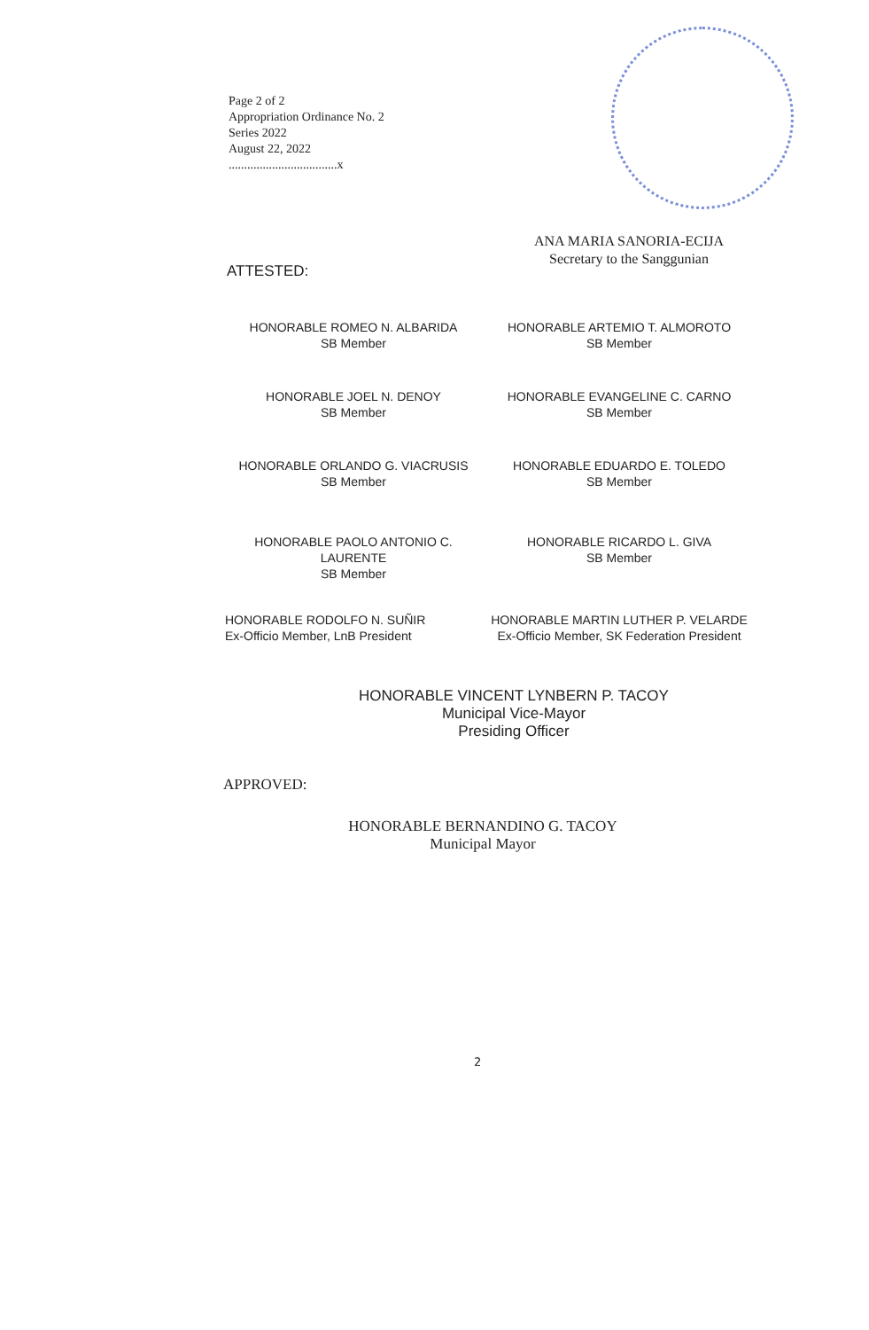Page 2 of 2
Appropriation Ordinance No. 2
Series 2022
August 22, 2022
...................................x
ANA MARIA SANORIA-ECIJA
Secretary to the Sanggunian
ATTESTED:
HONORABLE ROMEO N. ALBARIDA
SB Member
HONORABLE ARTEMIO T. ALMOROTO
SB Member
HONORABLE JOEL N. DENOY
SB Member
HONORABLE EVANGELINE C. CARNO
SB Member
HONORABLE ORLANDO G. VIACRUSIS
SB Member
HONORABLE EDUARDO E. TOLEDO
SB Member
HONORABLE PAOLO ANTONIO C. LAURENTE
SB Member
HONORABLE RICARDO L. GIVA
SB Member
HONORABLE RODOLFO N. SUÑIR
Ex-Officio Member, LnB President
HONORABLE MARTIN LUTHER P. VELARDE
Ex-Officio Member, SK Federation President
HONORABLE VINCENT LYNBERN P. TACOY
Municipal Vice-Mayor
Presiding Officer
APPROVED:
HONORABLE BERNANDINO G. TACOY
Municipal Mayor
2